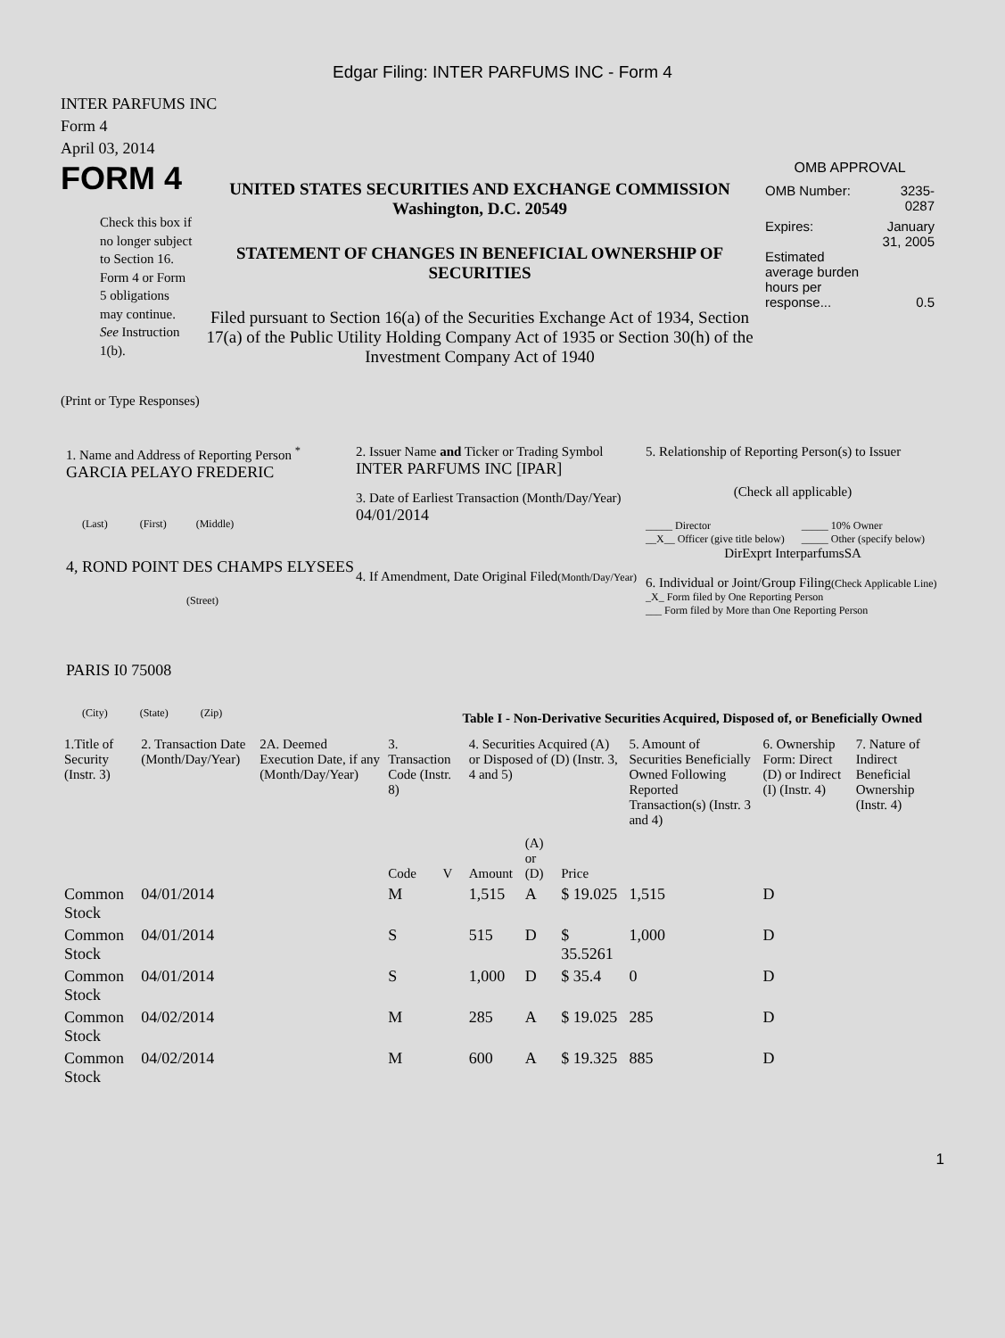Edgar Filing: INTER PARFUMS INC - Form 4
INTER PARFUMS INC
Form 4
April 03, 2014
FORM 4
Check this box if no longer subject to Section 16. Form 4 or Form 5 obligations may continue. See Instruction 1(b).
UNITED STATES SECURITIES AND EXCHANGE COMMISSION
Washington, D.C. 20549
STATEMENT OF CHANGES IN BENEFICIAL OWNERSHIP OF SECURITIES
Filed pursuant to Section 16(a) of the Securities Exchange Act of 1934, Section 17(a) of the Public Utility Holding Company Act of 1935 or Section 30(h) of the Investment Company Act of 1940
OMB APPROVAL
| OMB Number: | 3235-0287 |
| Expires: | January 31, 2005 |
| Estimated average burden hours per response... | 0.5 |
(Print or Type Responses)
1. Name and Address of Reporting Person <sup>*</sup>
GARCIA PELAYO FREDERIC
(Last) (First) (Middle)
4, ROND POINT DES CHAMPS ELYSEES
(Street)
PARIS I0 75008
(City) (State) (Zip)
2. Issuer Name and Ticker or Trading Symbol
INTER PARFUMS INC [IPAR]
3. Date of Earliest Transaction (Month/Day/Year)
04/01/2014
4. If Amendment, Date Original Filed(Month/Day/Year)
5. Relationship of Reporting Person(s) to Issuer
(Check all applicable)
| _____ Director __X__ Officer (give title below) | _____ 10% Owner _____ Other (specify below) |
DirExprt InterparfumsSA
6. Individual or Joint/Group Filing(Check Applicable Line)
_X_ Form filed by One Reporting Person
___ Form filed by More than One Reporting Person
Table I - Non-Derivative Securities Acquired, Disposed of, or Beneficially Owned
| 1.Title of Security (Instr. 3) | 2. Transaction Date (Month/Day/Year) | 2A. Deemed Execution Date, if any (Month/Day/Year) | 3. Transaction Code (Instr. 8) | | 4. Securities Acquired (A) or Disposed of (D) (Instr. 3, 4 and 5) | | | 5. Amount of Securities Beneficially Owned Following Reported Transaction(s) (Instr. 3 and 4) | 6. Ownership Form: Direct (D) or Indirect (I) (Instr. 4) | 7. Nature of Indirect Beneficial Ownership (Instr. 4) |
| --- | --- | --- | --- | --- | --- | --- | --- | --- | --- | --- |
| | | | Code | V | Amount | (A) or (D) | Price | | | |
| Common Stock | 04/01/2014 | | M | | 1,515 | A | $ 19.025 | 1,515 | D | |
| Common Stock | 04/01/2014 | | S | | 515 | D | $ 35.5261 | 1,000 | D | |
| Common Stock | 04/01/2014 | | S | | 1,000 | D | $ 35.4 | 0 | D | |
| Common Stock | 04/02/2014 | | M | | 285 | A | $ 19.025 | 285 | D | |
| Common Stock | 04/02/2014 | | M | | 600 | A | $ 19.325 | 885 | D | |
1